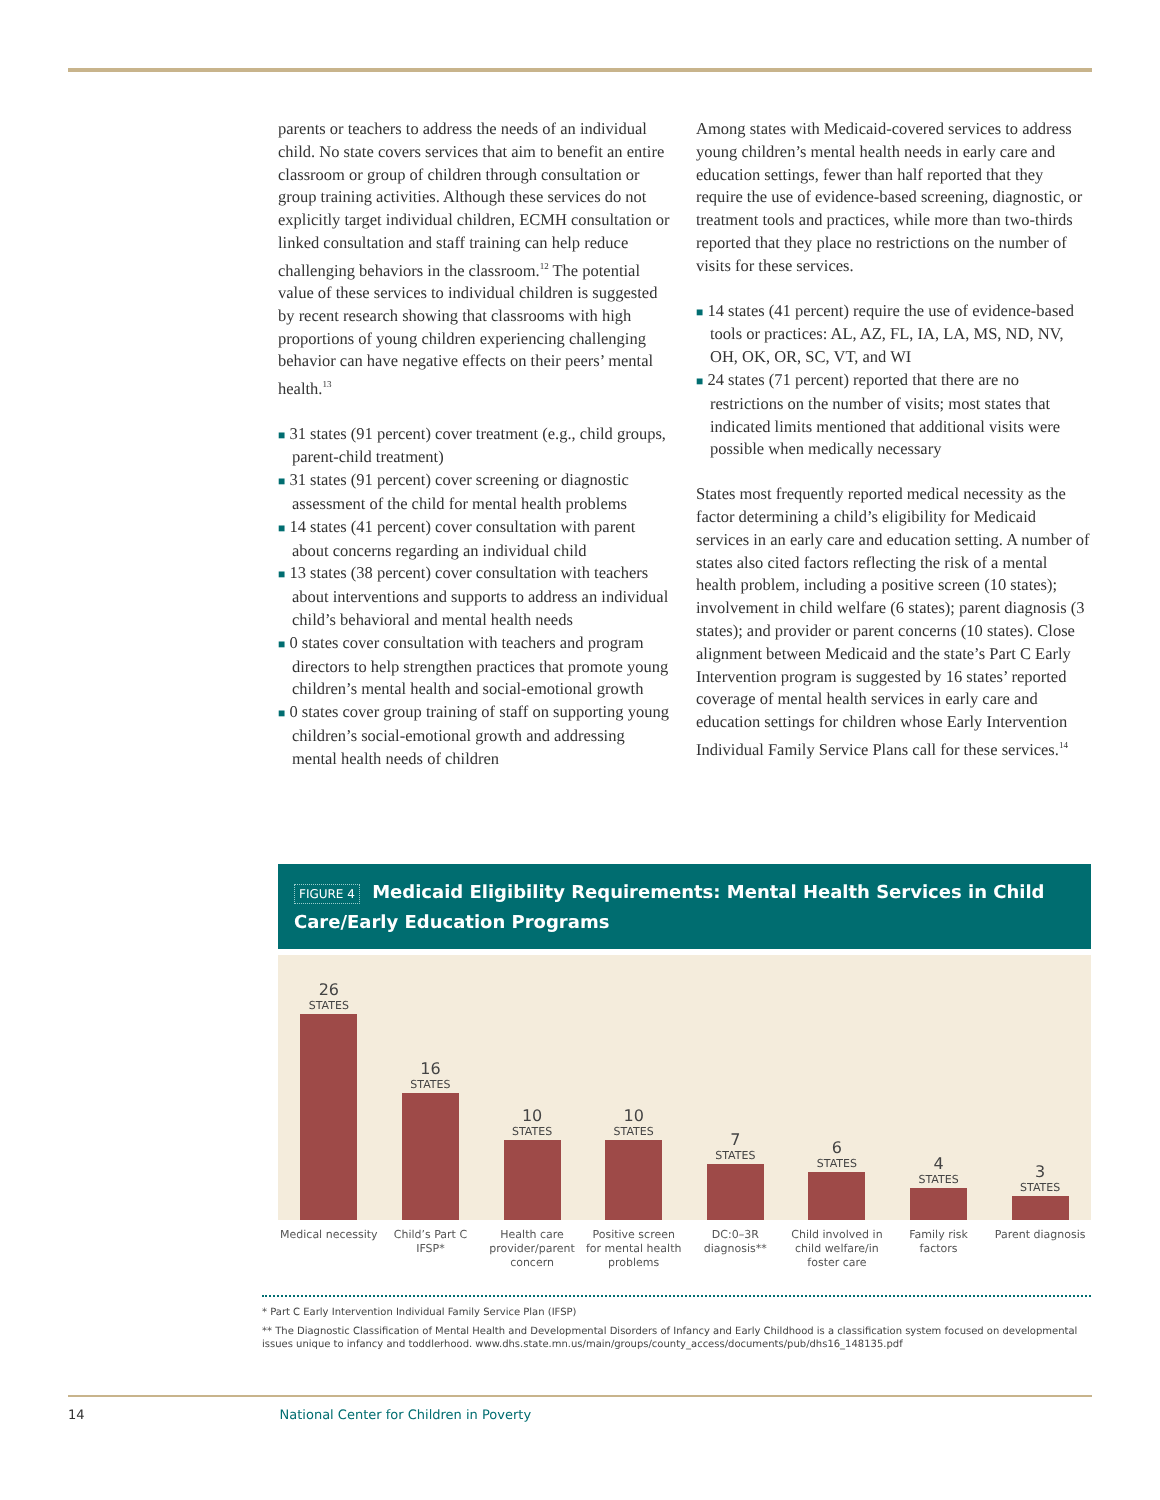parents or teachers to address the needs of an individual child. No state covers services that aim to benefit an entire classroom or group of children through consultation or group training activities. Although these services do not explicitly target individual children, ECMH consultation or linked consultation and staff training can help reduce challenging behaviors in the classroom.<sup>12</sup> The potential value of these services to individual children is suggested by recent research showing that classrooms with high proportions of young children experiencing challenging behavior can have negative effects on their peers’ mental health.<sup>13</sup>
■ 31 states (91 percent) cover treatment (e.g., child groups, parent-child treatment)
■ 31 states (91 percent) cover screening or diagnostic assessment of the child for mental health problems
■ 14 states (41 percent) cover consultation with parent about concerns regarding an individual child
■ 13 states (38 percent) cover consultation with teachers about interventions and supports to address an individual child’s behavioral and mental health needs
■ 0 states cover consultation with teachers and program directors to help strengthen practices that promote young children’s mental health and social-emotional growth
■ 0 states cover group training of staff on supporting young children’s social-emotional growth and addressing mental health needs of children
Among states with Medicaid-covered services to address young children’s mental health needs in early care and education settings, fewer than half reported that they require the use of evidence-based screening, diagnostic, or treatment tools and practices, while more than two-thirds reported that they place no restrictions on the number of visits for these services.
■ 14 states (41 percent) require the use of evidence-based tools or practices: AL, AZ, FL, IA, LA, MS, ND, NV, OH, OK, OR, SC, VT, and WI
■ 24 states (71 percent) reported that there are no restrictions on the number of visits; most states that indicated limits mentioned that additional visits were possible when medically necessary
States most frequently reported medical necessity as the factor determining a child’s eligibility for Medicaid services in an early care and education setting. A number of states also cited factors reflecting the risk of a mental health problem, including a positive screen (10 states); involvement in child welfare (6 states); parent diagnosis (3 states); and provider or parent concerns (10 states). Close alignment between Medicaid and the state’s Part C Early Intervention program is suggested by 16 states’ reported coverage of mental health services in early care and education settings for children whose Early Intervention Individual Family Service Plans call for these services.<sup>14</sup>
FIGURE 4 Medicaid Eligibility Requirements: Mental Health Services in Child Care/Early Education Programs
26
STATES
16
STATES
10
STATES
10
STATES
7
STATES
6
STATES
4
STATES
3
STATES
Medical necessity
Child’s Part C IFSP*
Health care provider/parent concern
Positive screen for mental health problems
DC:0–3R diagnosis**
Child involved in child welfare/in foster care
Family risk factors
Parent diagnosis
* Part C Early Intervention Individual Family Service Plan (IFSP)
** The Diagnostic Classification of Mental Health and Developmental Disorders of Infancy and Early Childhood is a classification system focused on developmental issues unique to infancy and toddlerhood. www.dhs.state.mn.us/main/groups/county_access/documents/pub/dhs16_148135.pdf
14 National Center for Children in Poverty